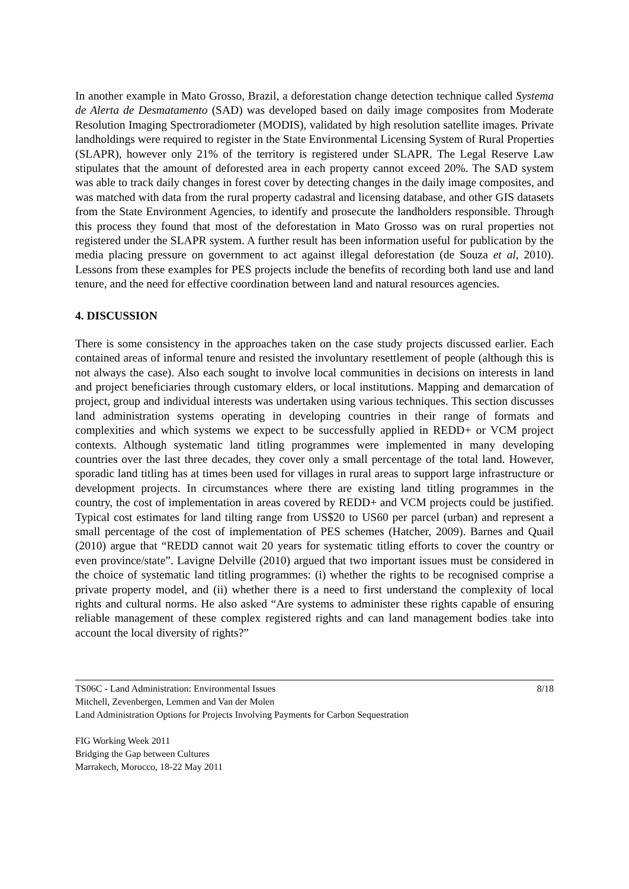In another example in Mato Grosso, Brazil, a deforestation change detection technique called Systema de Alerta de Desmatamento (SAD) was developed based on daily image composites from Moderate Resolution Imaging Spectroradiometer (MODIS), validated by high resolution satellite images. Private landholdings were required to register in the State Environmental Licensing System of Rural Properties (SLAPR), however only 21% of the territory is registered under SLAPR. The Legal Reserve Law stipulates that the amount of deforested area in each property cannot exceed 20%. The SAD system was able to track daily changes in forest cover by detecting changes in the daily image composites, and was matched with data from the rural property cadastral and licensing database, and other GIS datasets from the State Environment Agencies, to identify and prosecute the landholders responsible. Through this process they found that most of the deforestation in Mato Grosso was on rural properties not registered under the SLAPR system. A further result has been information useful for publication by the media placing pressure on government to act against illegal deforestation (de Souza et al, 2010). Lessons from these examples for PES projects include the benefits of recording both land use and land tenure, and the need for effective coordination between land and natural resources agencies.
4. DISCUSSION
There is some consistency in the approaches taken on the case study projects discussed earlier. Each contained areas of informal tenure and resisted the involuntary resettlement of people (although this is not always the case). Also each sought to involve local communities in decisions on interests in land and project beneficiaries through customary elders, or local institutions. Mapping and demarcation of project, group and individual interests was undertaken using various techniques. This section discusses land administration systems operating in developing countries in their range of formats and complexities and which systems we expect to be successfully applied in REDD+ or VCM project contexts. Although systematic land titling programmes were implemented in many developing countries over the last three decades, they cover only a small percentage of the total land. However, sporadic land titling has at times been used for villages in rural areas to support large infrastructure or development projects. In circumstances where there are existing land titling programmes in the country, the cost of implementation in areas covered by REDD+ and VCM projects could be justified. Typical cost estimates for land tilting range from US$20 to US60 per parcel (urban) and represent a small percentage of the cost of implementation of PES schemes (Hatcher, 2009). Barnes and Quail (2010) argue that “REDD cannot wait 20 years for systematic titling efforts to cover the country or even province/state”. Lavigne Delville (2010) argued that two important issues must be considered in the choice of systematic land titling programmes: (i) whether the rights to be recognised comprise a private property model, and (ii) whether there is a need to first understand the complexity of local rights and cultural norms. He also asked “Are systems to administer these rights capable of ensuring reliable management of these complex registered rights and can land management bodies take into account the local diversity of rights?”
TS06C - Land Administration: Environmental Issues 8/18
Mitchell, Zevenbergen, Lemmen and Van der Molen
Land Administration Options for Projects Involving Payments for Carbon Sequestration
FIG Working Week 2011
Bridging the Gap between Cultures
Marrakech, Morocco, 18-22 May 2011